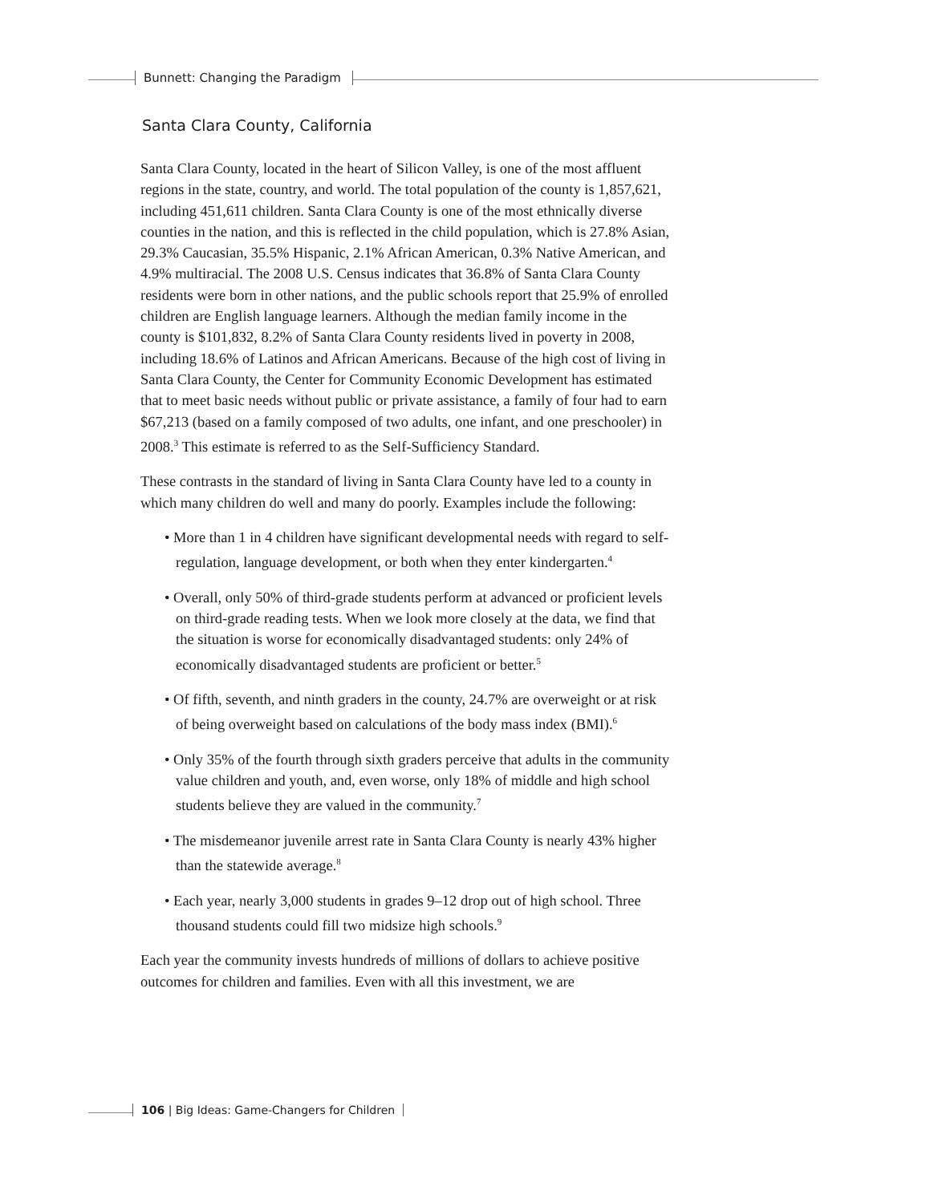Bunnett: Changing the Paradigm
Santa Clara County, California
Santa Clara County, located in the heart of Silicon Valley, is one of the most affluent regions in the state, country, and world. The total population of the county is 1,857,621, including 451,611 children. Santa Clara County is one of the most ethnically diverse counties in the nation, and this is reflected in the child population, which is 27.8% Asian, 29.3% Caucasian, 35.5% Hispanic, 2.1% African American, 0.3% Native American, and 4.9% multiracial. The 2008 U.S. Census indicates that 36.8% of Santa Clara County residents were born in other nations, and the public schools report that 25.9% of enrolled children are English language learners. Although the median family income in the county is $101,832, 8.2% of Santa Clara County residents lived in poverty in 2008, including 18.6% of Latinos and African Americans. Because of the high cost of living in Santa Clara County, the Center for Community Economic Development has estimated that to meet basic needs without public or private assistance, a family of four had to earn $67,213 (based on a family composed of two adults, one infant, and one preschooler) in 2008.<sup>3</sup> This estimate is referred to as the Self-Sufficiency Standard.
These contrasts in the standard of living in Santa Clara County have led to a county in which many children do well and many do poorly. Examples include the following:
• More than 1 in 4 children have significant developmental needs with regard to self-regulation, language development, or both when they enter kindergarten.<sup>4</sup>
• Overall, only 50% of third-grade students perform at advanced or proficient levels on third-grade reading tests. When we look more closely at the data, we find that the situation is worse for economically disadvantaged students: only 24% of economically disadvantaged students are proficient or better.<sup>5</sup>
• Of fifth, seventh, and ninth graders in the county, 24.7% are overweight or at risk of being overweight based on calculations of the body mass index (BMI).<sup>6</sup>
• Only 35% of the fourth through sixth graders perceive that adults in the community value children and youth, and, even worse, only 18% of middle and high school students believe they are valued in the community.<sup>7</sup>
• The misdemeanor juvenile arrest rate in Santa Clara County is nearly 43% higher than the statewide average.<sup>8</sup>
• Each year, nearly 3,000 students in grades 9–12 drop out of high school. Three thousand students could fill two midsize high schools.<sup>9</sup>
Each year the community invests hundreds of millions of dollars to achieve positive outcomes for children and families. Even with all this investment, we are
106 | Big Ideas: Game-Changers for Children